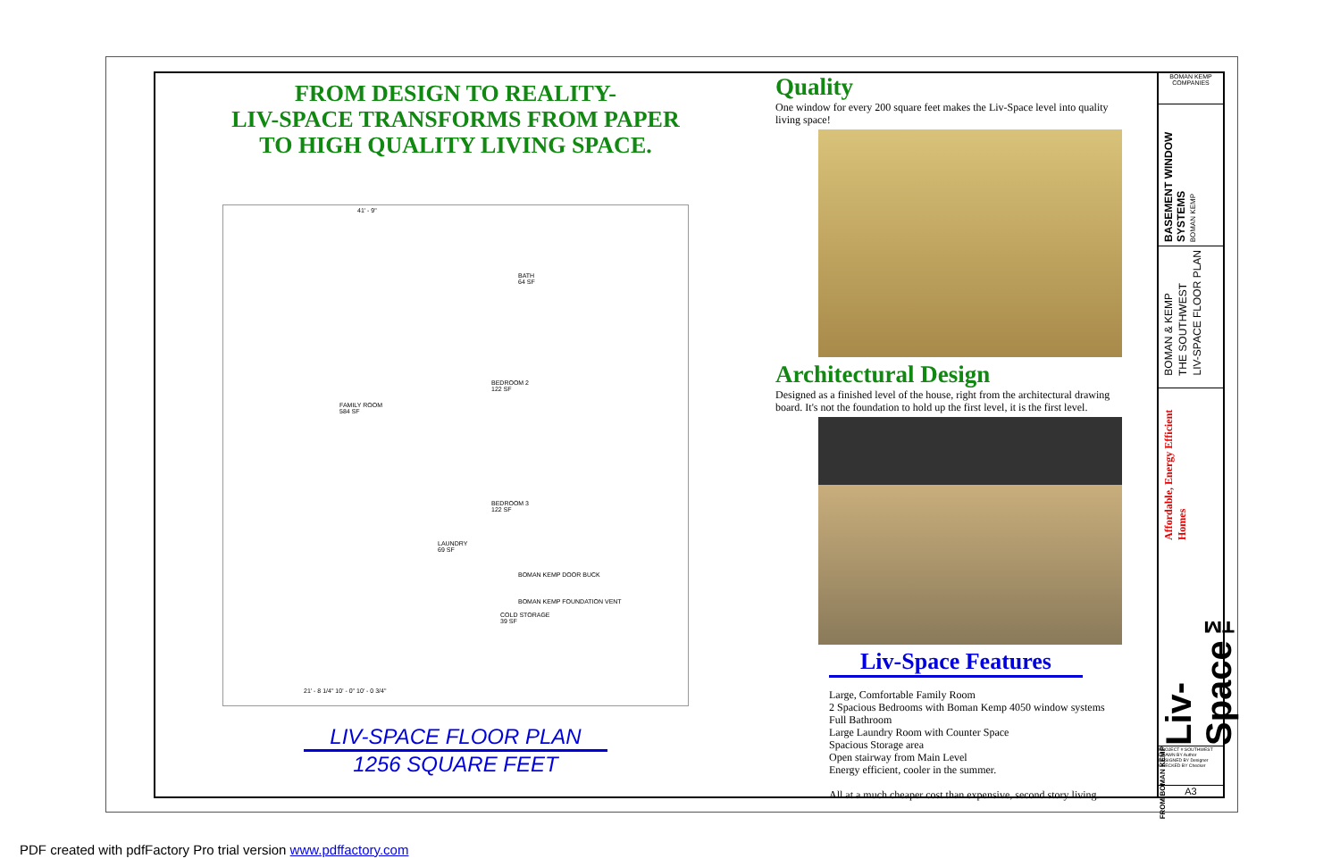FROM DESIGN TO REALITY-
LIV-SPACE TRANSFORMS FROM PAPER
TO HIGH QUALITY LIVING SPACE.
FAMILY ROOM
584 SF
BATH
64 SF
BEDROOM 2
122 SF
BEDROOM 3
122 SF
LAUNDRY
69 SF
COLD STORAGE
39 SF
BOMAN KEMP DOOR BUCK
BOMAN KEMP FOUNDATION VENT
41' - 9"
21' - 8 1/4" 10' - 0" 10' - 0 3/4"
LIV-SPACE FLOOR PLAN
1256 SQUARE FEET
Quality
One window for every 200 square feet makes the Liv-Space level into quality living space!
Architectural Design
Designed as a finished level of the house, right from the architectural drawing board. It's not the foundation to hold up the first level, it is the first level.
Liv-Space Features
Large, Comfortable Family Room
2 Spacious Bedrooms with Boman Kemp 4050 window systems
Full Bathroom
Large Laundry Room with Counter Space
Spacious Storage area
Open stairway from Main Level
Energy efficient, cooler in the summer.
All at a much cheaper cost than expensive, second story living.
BOMAN KEMP COMPANIES
BASEMENT WINDOW SYSTEMS BOMAN KEMP
BOMAN & KEMP THE SOUTHWEST LIV-SPACE FLOOR PLAN
Affordable, Energy Efficient Homes
Liv-Space™ FROM BOMAN KEMP
PROJECT # SOUTHWEST
DRAWN BY Author
DESIGNED BY Designer
CHECKED BY Checker
A3
PDF created with pdfFactory Pro trial version www.pdffactory.com